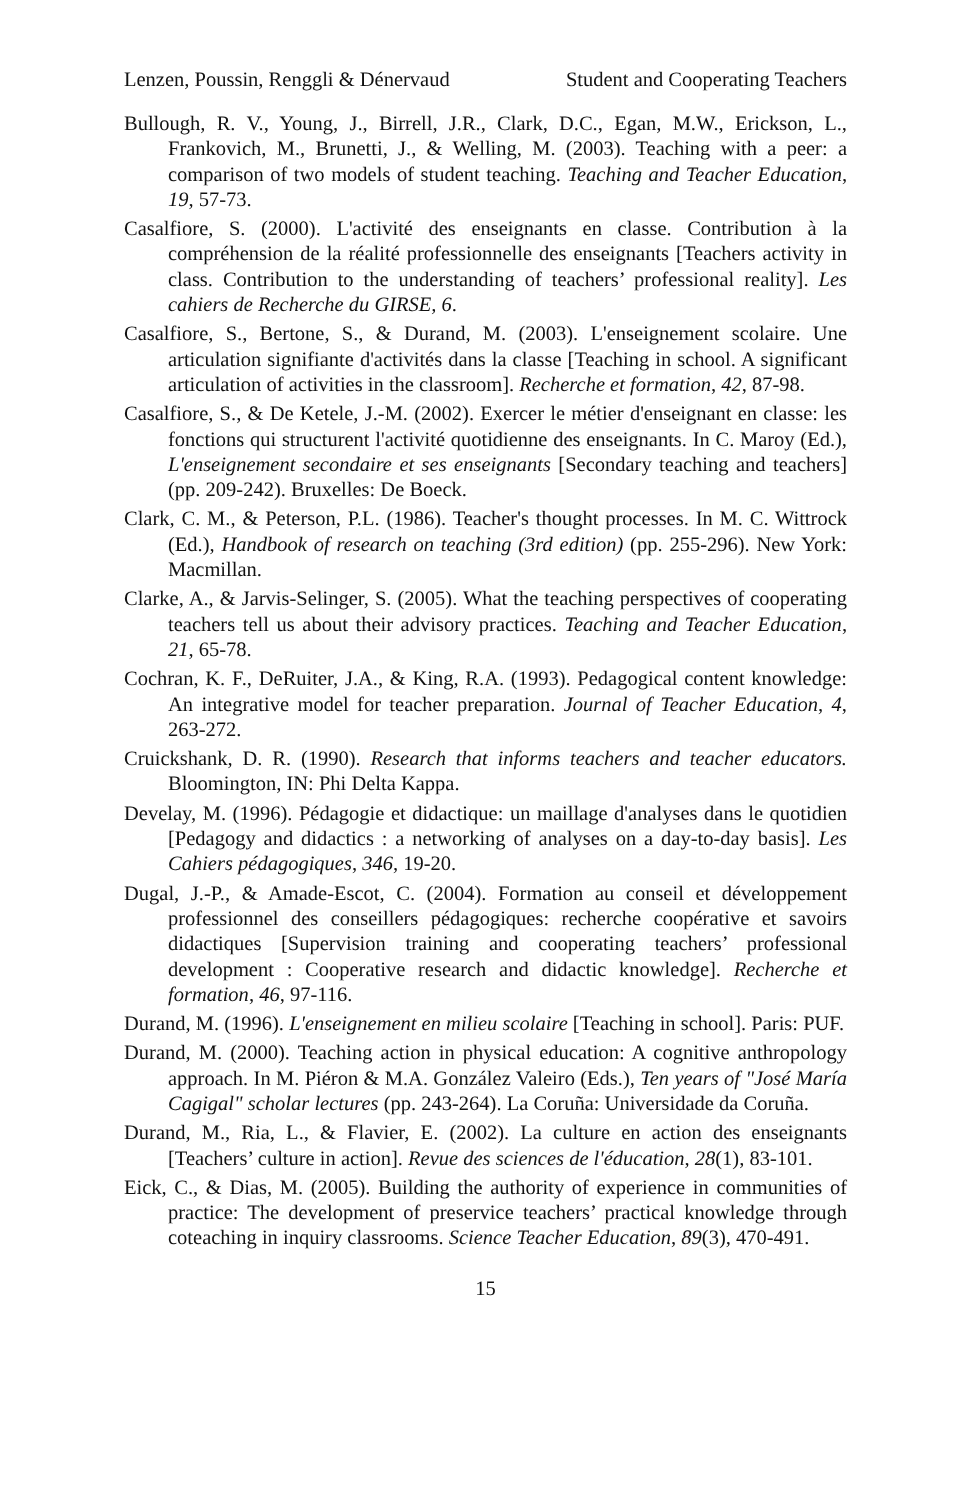Lenzen, Poussin, Renggli & Dénervaud Student and Cooperating Teachers
Bullough, R. V., Young, J., Birrell, J.R., Clark, D.C., Egan, M.W., Erickson, L., Frankovich, M., Brunetti, J., & Welling, M. (2003). Teaching with a peer: a comparison of two models of student teaching. Teaching and Teacher Education, 19, 57-73.
Casalfiore, S. (2000). L'activité des enseignants en classe. Contribution à la compréhension de la réalité professionnelle des enseignants [Teachers activity in class. Contribution to the understanding of teachers’ professional reality]. Les cahiers de Recherche du GIRSE, 6.
Casalfiore, S., Bertone, S., & Durand, M. (2003). L'enseignement scolaire. Une articulation signifiante d'activités dans la classe [Teaching in school. A significant articulation of activities in the classroom]. Recherche et formation, 42, 87-98.
Casalfiore, S., & De Ketele, J.-M. (2002). Exercer le métier d'enseignant en classe: les fonctions qui structurent l'activité quotidienne des enseignants. In C. Maroy (Ed.), L'enseignement secondaire et ses enseignants [Secondary teaching and teachers] (pp. 209-242). Bruxelles: De Boeck.
Clark, C. M., & Peterson, P.L. (1986). Teacher's thought processes. In M. C. Wittrock (Ed.), Handbook of research on teaching (3rd edition) (pp. 255-296). New York: Macmillan.
Clarke, A., & Jarvis-Selinger, S. (2005). What the teaching perspectives of cooperating teachers tell us about their advisory practices. Teaching and Teacher Education, 21, 65-78.
Cochran, K. F., DeRuiter, J.A., & King, R.A. (1993). Pedagogical content knowledge: An integrative model for teacher preparation. Journal of Teacher Education, 4, 263-272.
Cruickshank, D. R. (1990). Research that informs teachers and teacher educators. Bloomington, IN: Phi Delta Kappa.
Develay, M. (1996). Pédagogie et didactique: un maillage d'analyses dans le quotidien [Pedagogy and didactics : a networking of analyses on a day-to-day basis]. Les Cahiers pédagogiques, 346, 19-20.
Dugal, J.-P., & Amade-Escot, C. (2004). Formation au conseil et développement professionnel des conseillers pédagogiques: recherche coopérative et savoirs didactiques [Supervision training and cooperating teachers’ professional development : Cooperative research and didactic knowledge]. Recherche et formation, 46, 97-116.
Durand, M. (1996). L'enseignement en milieu scolaire [Teaching in school]. Paris: PUF.
Durand, M. (2000). Teaching action in physical education: A cognitive anthropology approach. In M. Piéron & M.A. González Valeiro (Eds.), Ten years of "José María Cagigal" scholar lectures (pp. 243-264). La Coruña: Universidade da Coruña.
Durand, M., Ria, L., & Flavier, E. (2002). La culture en action des enseignants [Teachers’ culture in action]. Revue des sciences de l'éducation, 28(1), 83-101.
Eick, C., & Dias, M. (2005). Building the authority of experience in communities of practice: The development of preservice teachers’ practical knowledge through coteaching in inquiry classrooms. Science Teacher Education, 89(3), 470-491.
15